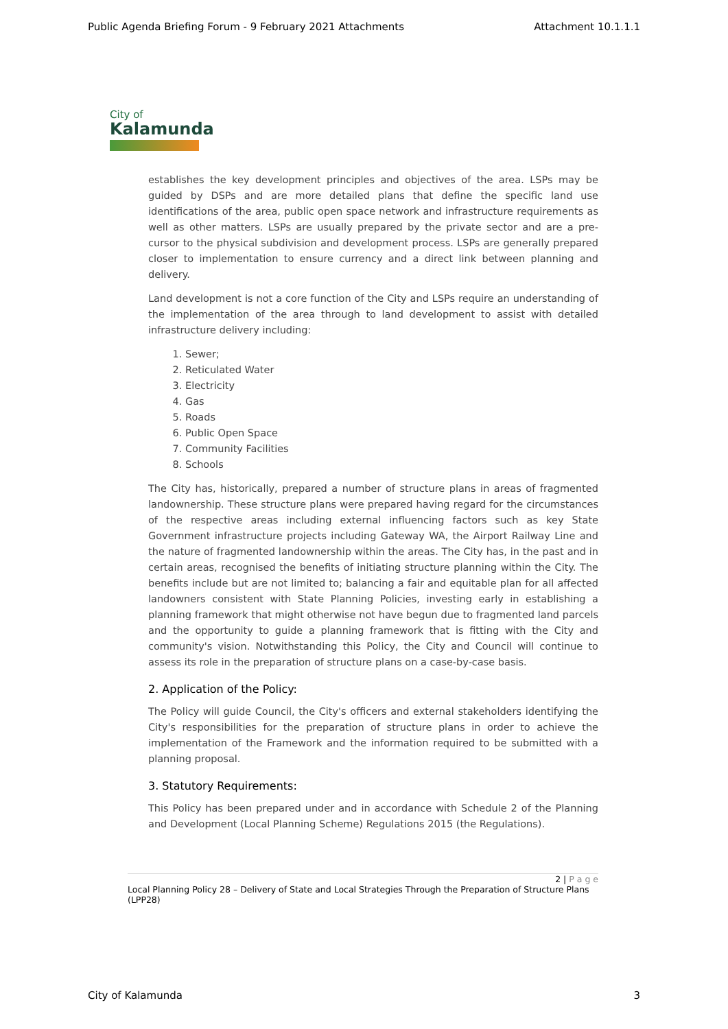Public Agenda Briefing Forum - 9 February 2021 Attachments Attachment 10.1.1.1
City of
Kalamunda
establishes the key development principles and objectives of the area. LSPs may be guided by DSPs and are more detailed plans that define the specific land use identifications of the area, public open space network and infrastructure requirements as well as other matters. LSPs are usually prepared by the private sector and are a pre-cursor to the physical subdivision and development process. LSPs are generally prepared closer to implementation to ensure currency and a direct link between planning and delivery.
Land development is not a core function of the City and LSPs require an understanding of the implementation of the area through to land development to assist with detailed infrastructure delivery including:
1. Sewer;
2. Reticulated Water
3. Electricity
4. Gas
5. Roads
6. Public Open Space
7. Community Facilities
8. Schools
The City has, historically, prepared a number of structure plans in areas of fragmented landownership. These structure plans were prepared having regard for the circumstances of the respective areas including external influencing factors such as key State Government infrastructure projects including Gateway WA, the Airport Railway Line and the nature of fragmented landownership within the areas. The City has, in the past and in certain areas, recognised the benefits of initiating structure planning within the City. The benefits include but are not limited to; balancing a fair and equitable plan for all affected landowners consistent with State Planning Policies, investing early in establishing a planning framework that might otherwise not have begun due to fragmented land parcels and the opportunity to guide a planning framework that is fitting with the City and community's vision. Notwithstanding this Policy, the City and Council will continue to assess its role in the preparation of structure plans on a case-by-case basis.
2. Application of the Policy:
The Policy will guide Council, the City's officers and external stakeholders identifying the City's responsibilities for the preparation of structure plans in order to achieve the implementation of the Framework and the information required to be submitted with a planning proposal.
3. Statutory Requirements:
This Policy has been prepared under and in accordance with Schedule 2 of the Planning and Development (Local Planning Scheme) Regulations 2015 (the Regulations).
2 | P a g e
Local Planning Policy 28 – Delivery of State and Local Strategies Through the Preparation of Structure Plans (LPP28)
City of Kalamunda 3